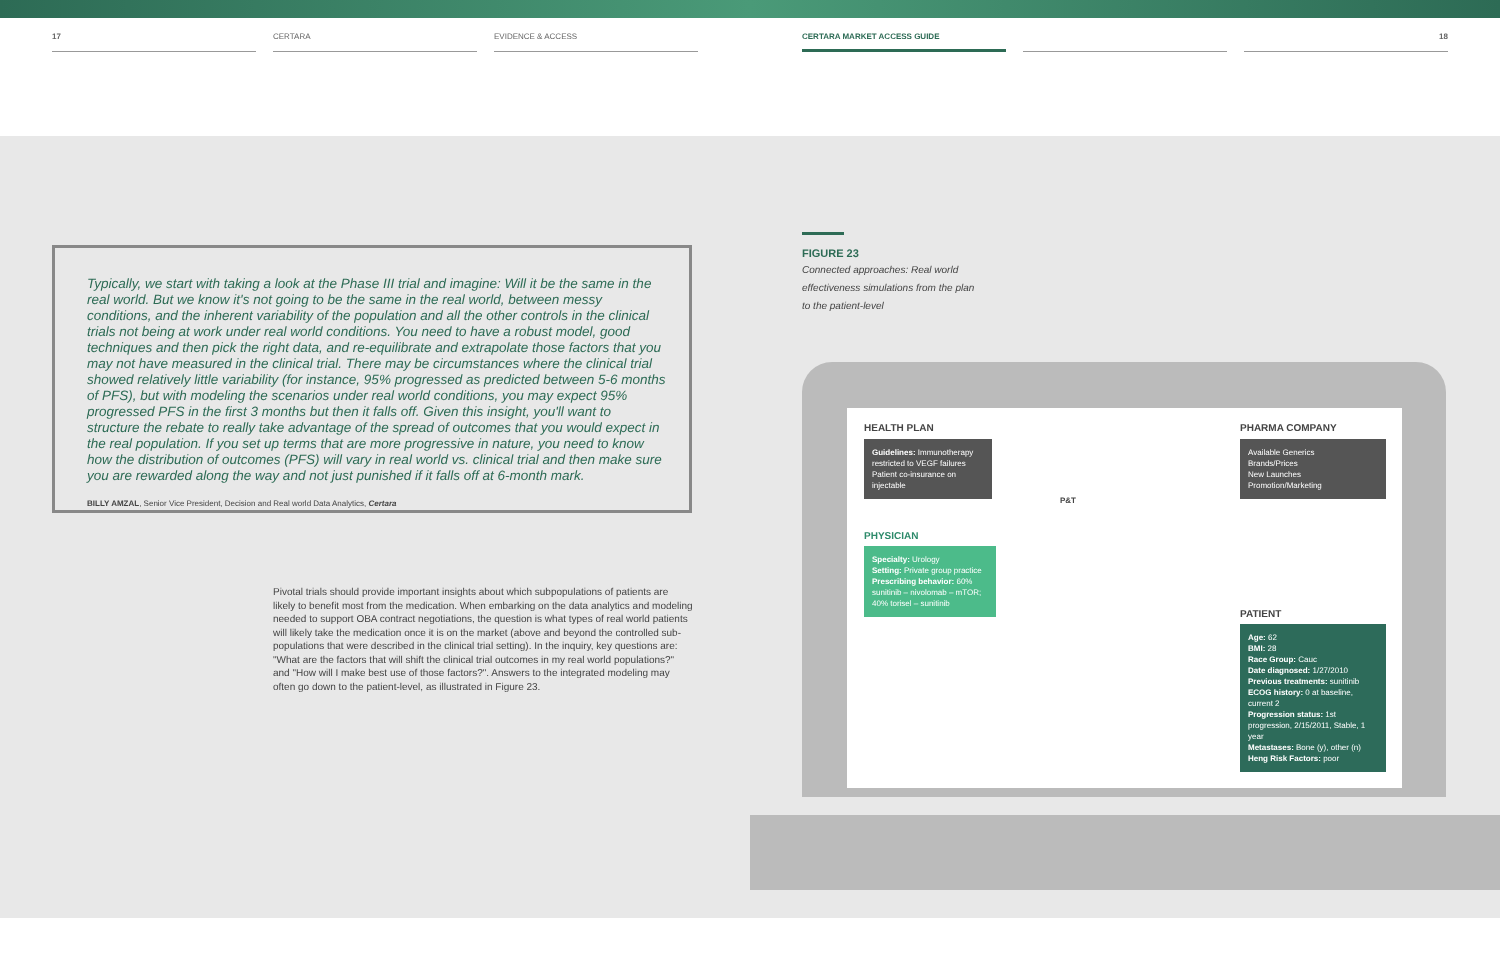17 CERTARA EVIDENCE & ACCESS CERTARA MARKET ACCESS GUIDE 18
Typically, we start with taking a look at the Phase III trial and imagine: Will it be the same in the real world. But we know it's not going to be the same in the real world, between messy conditions, and the inherent variability of the population and all the other controls in the clinical trials not being at work under real world conditions. You need to have a robust model, good techniques and then pick the right data, and re-equilibrate and extrapolate those factors that you may not have measured in the clinical trial. There may be circumstances where the clinical trial showed relatively little variability (for instance, 95% progressed as predicted between 5-6 months of PFS), but with modeling the scenarios under real world conditions, you may expect 95% progressed PFS in the first 3 months but then it falls off. Given this insight, you'll want to structure the rebate to really take advantage of the spread of outcomes that you would expect in the real population. If you set up terms that are more progressive in nature, you need to know how the distribution of outcomes (PFS) will vary in real world vs. clinical trial and then make sure you are rewarded along the way and not just punished if it falls off at 6-month mark.
BILLY AMZAL, Senior Vice President, Decision and Real world Data Analytics, Certara
Pivotal trials should provide important insights about which subpopulations of patients are likely to benefit most from the medication. When embarking on the data analytics and modeling needed to support OBA contract negotiations, the question is what types of real world patients will likely take the medication once it is on the market (above and beyond the controlled sub-populations that were described in the clinical trial setting). In the inquiry, key questions are: "What are the factors that will shift the clinical trial outcomes in my real world populations?" and "How will I make best use of those factors?". Answers to the integrated modeling may often go down to the patient-level, as illustrated in Figure 23.
FIGURE 23
Connected approaches: Real world effectiveness simulations from the plan to the patient-level
HEALTH PLAN
Guidelines: Immunotherapy restricted to VEGF failures
Patient co-insurance on injectable
PHYSICIAN
Specialty: Urology
Setting: Private group practice
Prescribing behavior: 60% sunitinib – nivolomab – mTOR; 40% torisel – sunitinib
P&T
PHARMA COMPANY
Available Generics
Brands/Prices
New Launches
Promotion/Marketing
PATIENT
Age: 62
BMI: 28
Race Group: Cauc
Date diagnosed: 1/27/2010
Previous treatments: sunitinib
ECOG history: 0 at baseline, current 2
Progression status: 1st progression, 2/15/2011, Stable, 1 year
Metastases: Bone (y), other (n)
Heng Risk Factors: poor